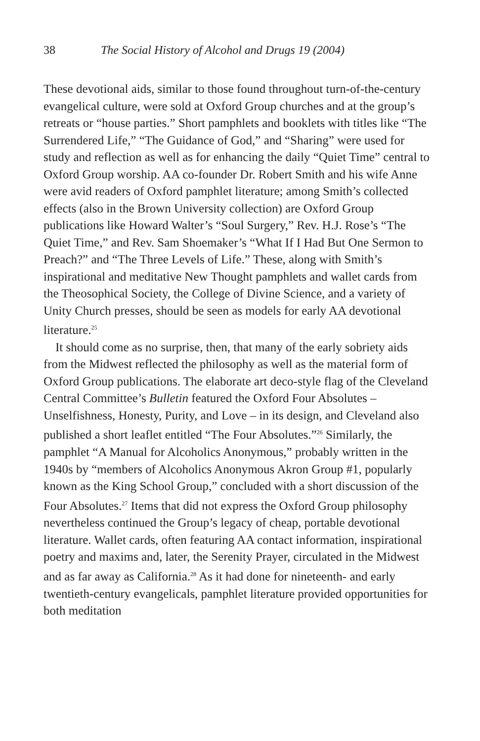38 The Social History of Alcohol and Drugs 19 (2004)
These devotional aids, similar to those found throughout turn-of-the-century evangelical culture, were sold at Oxford Group churches and at the group’s retreats or “house parties.” Short pamphlets and booklets with titles like “The Surrendered Life,” “The Guidance of God,” and “Sharing” were used for study and reflection as well as for enhancing the daily “Quiet Time” central to Oxford Group worship. AA co-founder Dr. Robert Smith and his wife Anne were avid readers of Oxford pamphlet literature; among Smith’s collected effects (also in the Brown University collection) are Oxford Group publications like Howard Walter’s “Soul Surgery,” Rev. H.J. Rose’s “The Quiet Time,” and Rev. Sam Shoemaker’s “What If I Had But One Sermon to Preach?” and “The Three Levels of Life.” These, along with Smith’s inspirational and meditative New Thought pamphlets and wallet cards from the Theosophical Society, the College of Divine Science, and a variety of Unity Church presses, should be seen as models for early AA devotional literature.<sup>25</sup>
It should come as no surprise, then, that many of the early sobriety aids from the Midwest reflected the philosophy as well as the material form of Oxford Group publications. The elaborate art deco-style flag of the Cleveland Central Committee’s Bulletin featured the Oxford Four Absolutes – Unselfishness, Honesty, Purity, and Love – in its design, and Cleveland also published a short leaflet entitled “The Four Absolutes.”<sup>26</sup> Similarly, the pamphlet “A Manual for Alcoholics Anonymous,” probably written in the 1940s by “members of Alcoholics Anonymous Akron Group #1, popularly known as the King School Group,” concluded with a short discussion of the Four Absolutes.<sup>27</sup> Items that did not express the Oxford Group philosophy nevertheless continued the Group’s legacy of cheap, portable devotional literature. Wallet cards, often featuring AA contact information, inspirational poetry and maxims and, later, the Serenity Prayer, circulated in the Midwest and as far away as California.<sup>28</sup> As it had done for nineteenth- and early twentieth-century evangelicals, pamphlet literature provided opportunities for both meditation